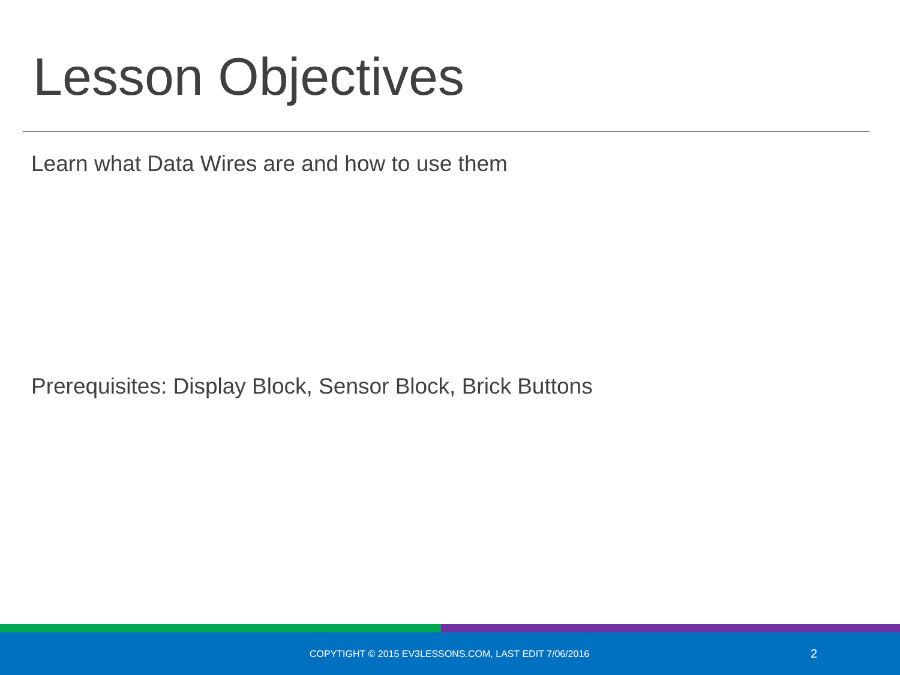Lesson Objectives
Learn what Data Wires are and how to use them
Prerequisites: Display Block, Sensor Block, Brick Buttons
COPYTIGHT © 2015 EV3LESSONS.COM, LAST EDIT 7/06/2016 2